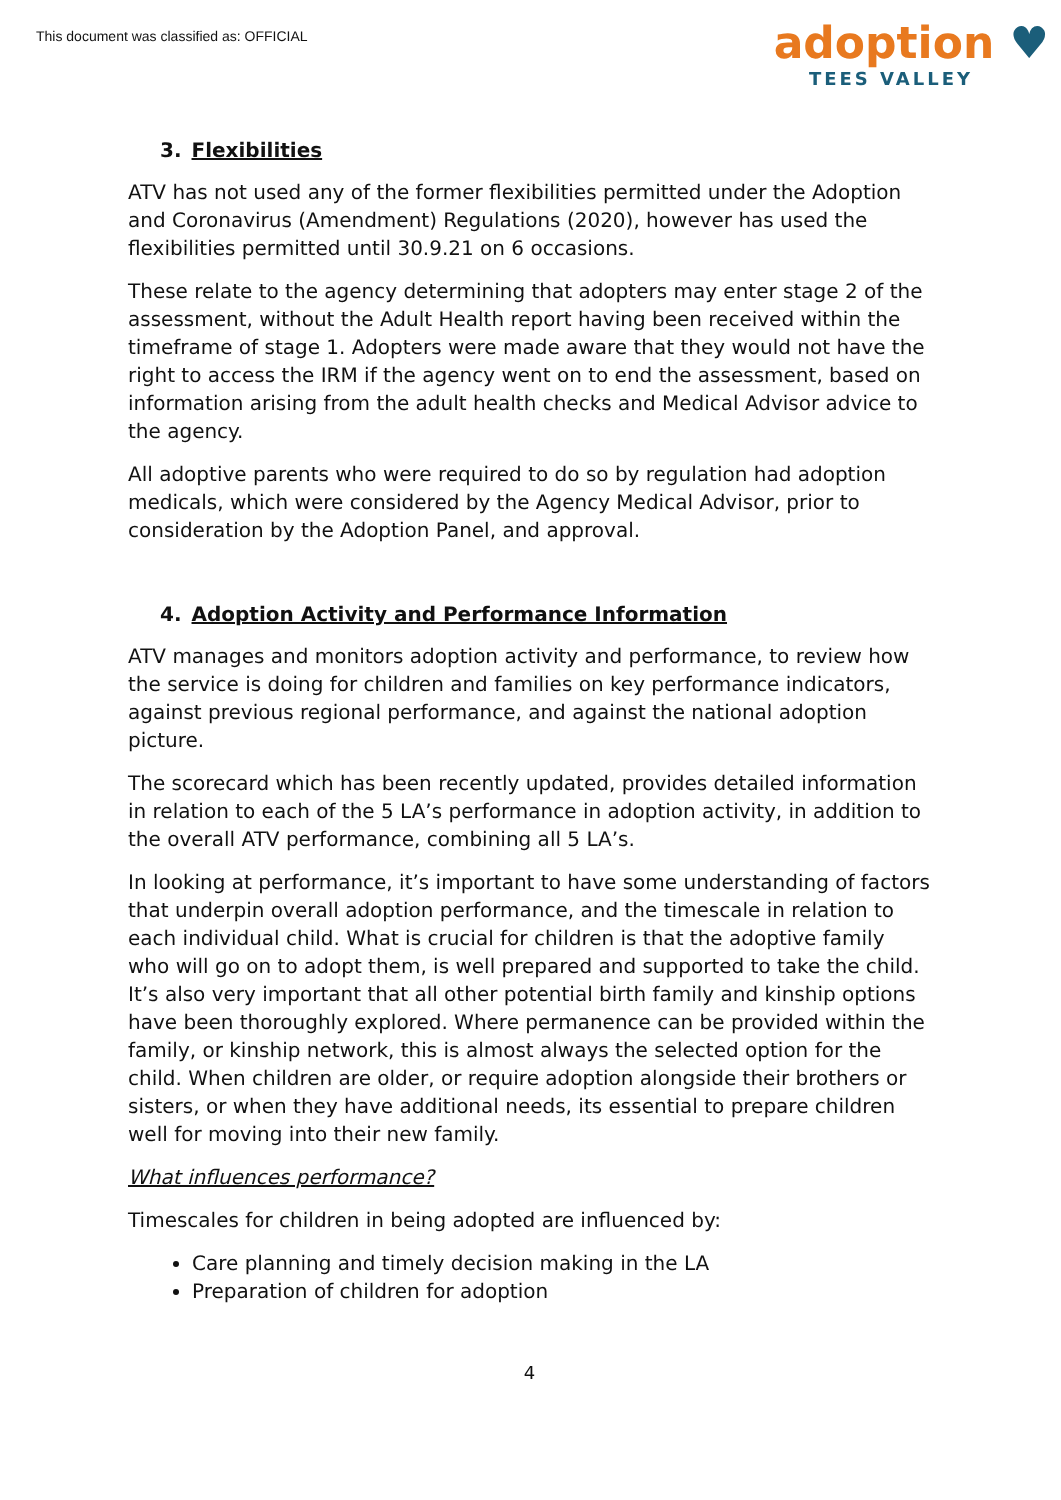This document was classified as: OFFICIAL
adoption ♥
TEES VALLEY
3. Flexibilities
ATV has not used any of the former flexibilities permitted under the Adoption and Coronavirus (Amendment) Regulations (2020), however has used the flexibilities permitted until 30.9.21 on 6 occasions.
These relate to the agency determining that adopters may enter stage 2 of the assessment, without the Adult Health report having been received within the timeframe of stage 1. Adopters were made aware that they would not have the right to access the IRM if the agency went on to end the assessment, based on information arising from the adult health checks and Medical Advisor advice to the agency.
All adoptive parents who were required to do so by regulation had adoption medicals, which were considered by the Agency Medical Advisor, prior to consideration by the Adoption Panel, and approval.
4. Adoption Activity and Performance Information
ATV manages and monitors adoption activity and performance, to review how the service is doing for children and families on key performance indicators, against previous regional performance, and against the national adoption picture.
The scorecard which has been recently updated, provides detailed information in relation to each of the 5 LA’s performance in adoption activity, in addition to the overall ATV performance, combining all 5 LA’s.
In looking at performance, it’s important to have some understanding of factors that underpin overall adoption performance, and the timescale in relation to each individual child. What is crucial for children is that the adoptive family who will go on to adopt them, is well prepared and supported to take the child. It’s also very important that all other potential birth family and kinship options have been thoroughly explored. Where permanence can be provided within the family, or kinship network, this is almost always the selected option for the child. When children are older, or require adoption alongside their brothers or sisters, or when they have additional needs, its essential to prepare children well for moving into their new family.
What influences performance?
Timescales for children in being adopted are influenced by:
Care planning and timely decision making in the LA
Preparation of children for adoption
4